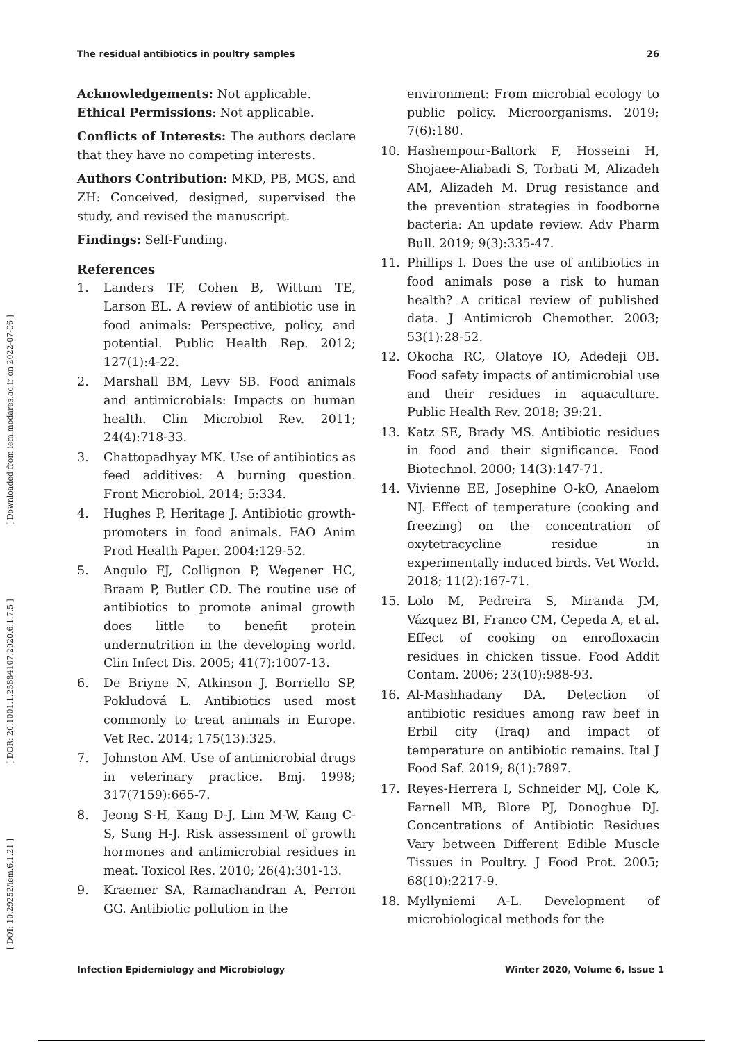The residual antibiotics in poultry samples 26
[ DOI: 10.29252/iem.6.1.21 ] [ DOR: 20.1001.1.25884107.2020.6.1.7.5 ] [ Downloaded from iem.modares.ac.ir on 2022-07-06 ]
Acknowledgements: Not applicable.
Ethical Permissions: Not applicable.
Conflicts of Interests: The authors declare that they have no competing interests.
Authors Contribution: MKD, PB, MGS, and ZH: Conceived, designed, supervised the study, and revised the manuscript.
Findings: Self-Funding.
References
1. Landers TF, Cohen B, Wittum TE, Larson EL. A review of antibiotic use in food animals: Perspective, policy, and potential. Public Health Rep. 2012; 127(1):4-22.
2. Marshall BM, Levy SB. Food animals and antimicrobials: Impacts on human health. Clin Microbiol Rev. 2011; 24(4):718-33.
3. Chattopadhyay MK. Use of antibiotics as feed additives: A burning question. Front Microbiol. 2014; 5:334.
4. Hughes P, Heritage J. Antibiotic growth-promoters in food animals. FAO Anim Prod Health Paper. 2004:129-52.
5. Angulo FJ, Collignon P, Wegener HC, Braam P, Butler CD. The routine use of antibiotics to promote animal growth does little to benefit protein undernutrition in the developing world. Clin Infect Dis. 2005; 41(7):1007-13.
6. De Briyne N, Atkinson J, Borriello SP, Pokludová L. Antibiotics used most commonly to treat animals in Europe. Vet Rec. 2014; 175(13):325.
7. Johnston AM. Use of antimicrobial drugs in veterinary practice. Bmj. 1998; 317(7159):665-7.
8. Jeong S-H, Kang D-J, Lim M-W, Kang C-S, Sung H-J. Risk assessment of growth hormones and antimicrobial residues in meat. Toxicol Res. 2010; 26(4):301-13.
9. Kraemer SA, Ramachandran A, Perron GG. Antibiotic pollution in the
environment: From microbial ecology to public policy. Microorganisms. 2019; 7(6):180.
10. Hashempour-Baltork F, Hosseini H, Shojaee-Aliabadi S, Torbati M, Alizadeh AM, Alizadeh M. Drug resistance and the prevention strategies in foodborne bacteria: An update review. Adv Pharm Bull. 2019; 9(3):335-47.
11. Phillips I. Does the use of antibiotics in food animals pose a risk to human health? A critical review of published data. J Antimicrob Chemother. 2003; 53(1):28-52.
12. Okocha RC, Olatoye IO, Adedeji OB. Food safety impacts of antimicrobial use and their residues in aquaculture. Public Health Rev. 2018; 39:21.
13. Katz SE, Brady MS. Antibiotic residues in food and their significance. Food Biotechnol. 2000; 14(3):147-71.
14. Vivienne EE, Josephine O-kO, Anaelom NJ. Effect of temperature (cooking and freezing) on the concentration of oxytetracycline residue in experimentally induced birds. Vet World. 2018; 11(2):167-71.
15. Lolo M, Pedreira S, Miranda JM, Vázquez BI, Franco CM, Cepeda A, et al. Effect of cooking on enrofloxacin residues in chicken tissue. Food Addit Contam. 2006; 23(10):988-93.
16. Al-Mashhadany DA. Detection of antibiotic residues among raw beef in Erbil city (Iraq) and impact of temperature on antibiotic remains. Ital J Food Saf. 2019; 8(1):7897.
17. Reyes-Herrera I, Schneider MJ, Cole K, Farnell MB, Blore PJ, Donoghue DJ. Concentrations of Antibiotic Residues Vary between Different Edible Muscle Tissues in Poultry. J Food Prot. 2005; 68(10):2217-9.
18. Myllyniemi A-L. Development of microbiological methods for the
Infection Epidemiology and Microbiology Winter 2020, Volume 6, Issue 1